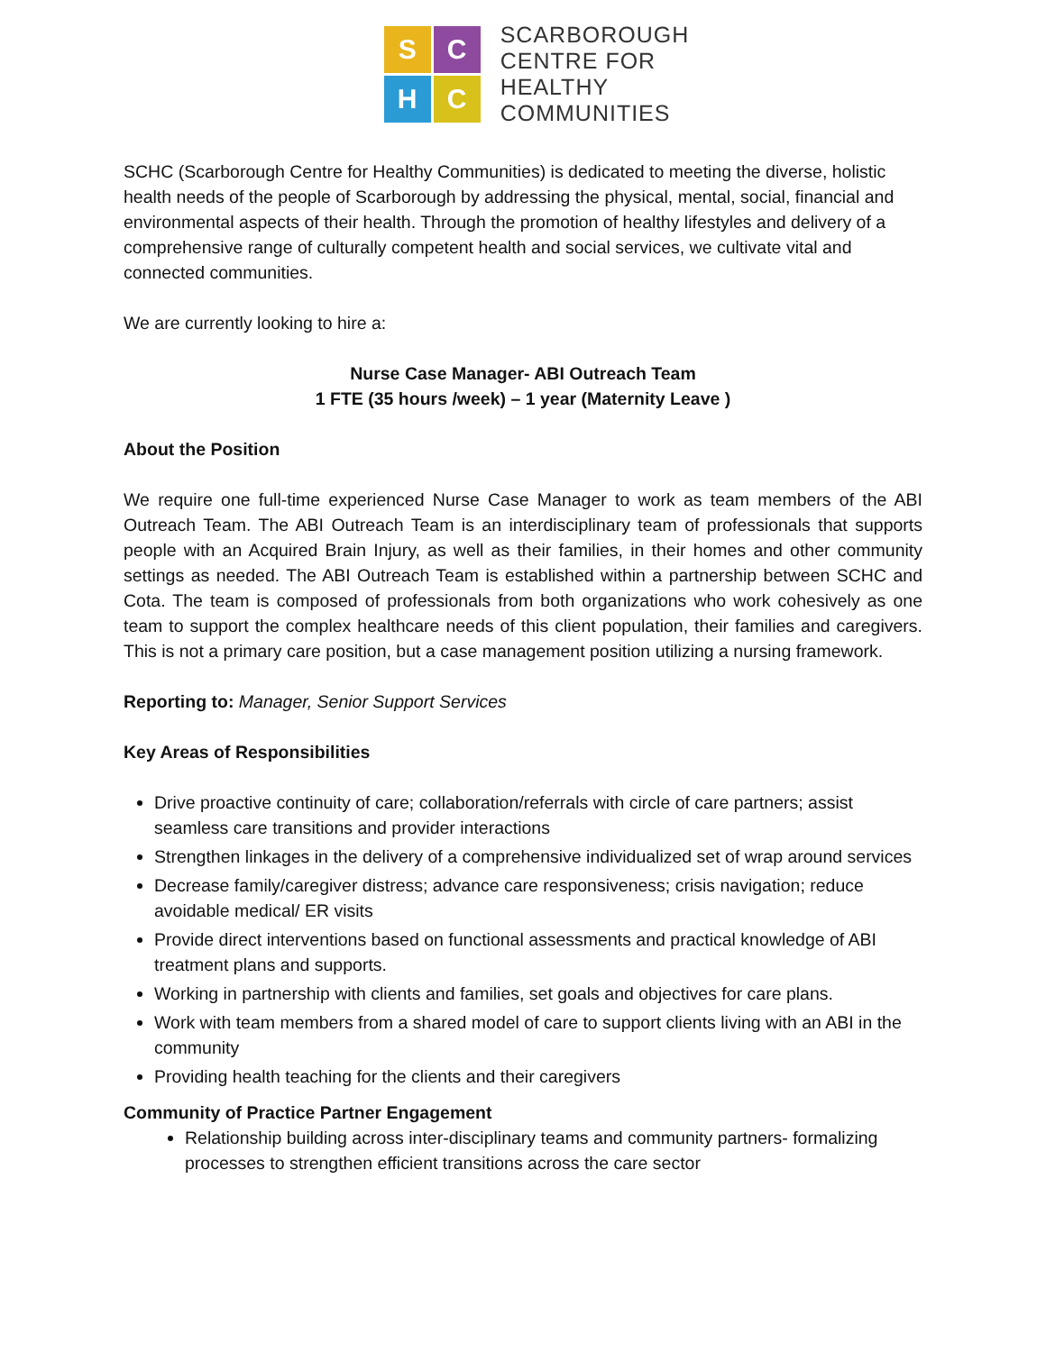S
C
H
C
SCARBOROUGH
CENTRE FOR
HEALTHY
COMMUNITIES
SCHC (Scarborough Centre for Healthy Communities) is dedicated to meeting the diverse, holistic health needs of the people of Scarborough by addressing the physical, mental, social, financial and environmental aspects of their health. Through the promotion of healthy lifestyles and delivery of a comprehensive range of culturally competent health and social services, we cultivate vital and connected communities.
We are currently looking to hire a:
Nurse Case Manager- ABI Outreach Team
1 FTE (35 hours /week) – 1 year (Maternity Leave )
About the Position
We require one full-time experienced Nurse Case Manager to work as team members of the ABI Outreach Team. The ABI Outreach Team is an interdisciplinary team of professionals that supports people with an Acquired Brain Injury, as well as their families, in their homes and other community settings as needed. The ABI Outreach Team is established within a partnership between SCHC and Cota. The team is composed of professionals from both organizations who work cohesively as one team to support the complex healthcare needs of this client population, their families and caregivers. This is not a primary care position, but a case management position utilizing a nursing framework.
Reporting to: Manager, Senior Support Services
Key Areas of Responsibilities
Drive proactive continuity of care; collaboration/referrals with circle of care partners; assist seamless care transitions and provider interactions
Strengthen linkages in the delivery of a comprehensive individualized set of wrap around services
Decrease family/caregiver distress; advance care responsiveness; crisis navigation; reduce avoidable medical/ ER visits
Provide direct interventions based on functional assessments and practical knowledge of ABI treatment plans and supports.
Working in partnership with clients and families, set goals and objectives for care plans.
Work with team members from a shared model of care to support clients living with an ABI in the community
Providing health teaching for the clients and their caregivers
Community of Practice Partner Engagement
Relationship building across inter-disciplinary teams and community partners- formalizing processes to strengthen efficient transitions across the care sector